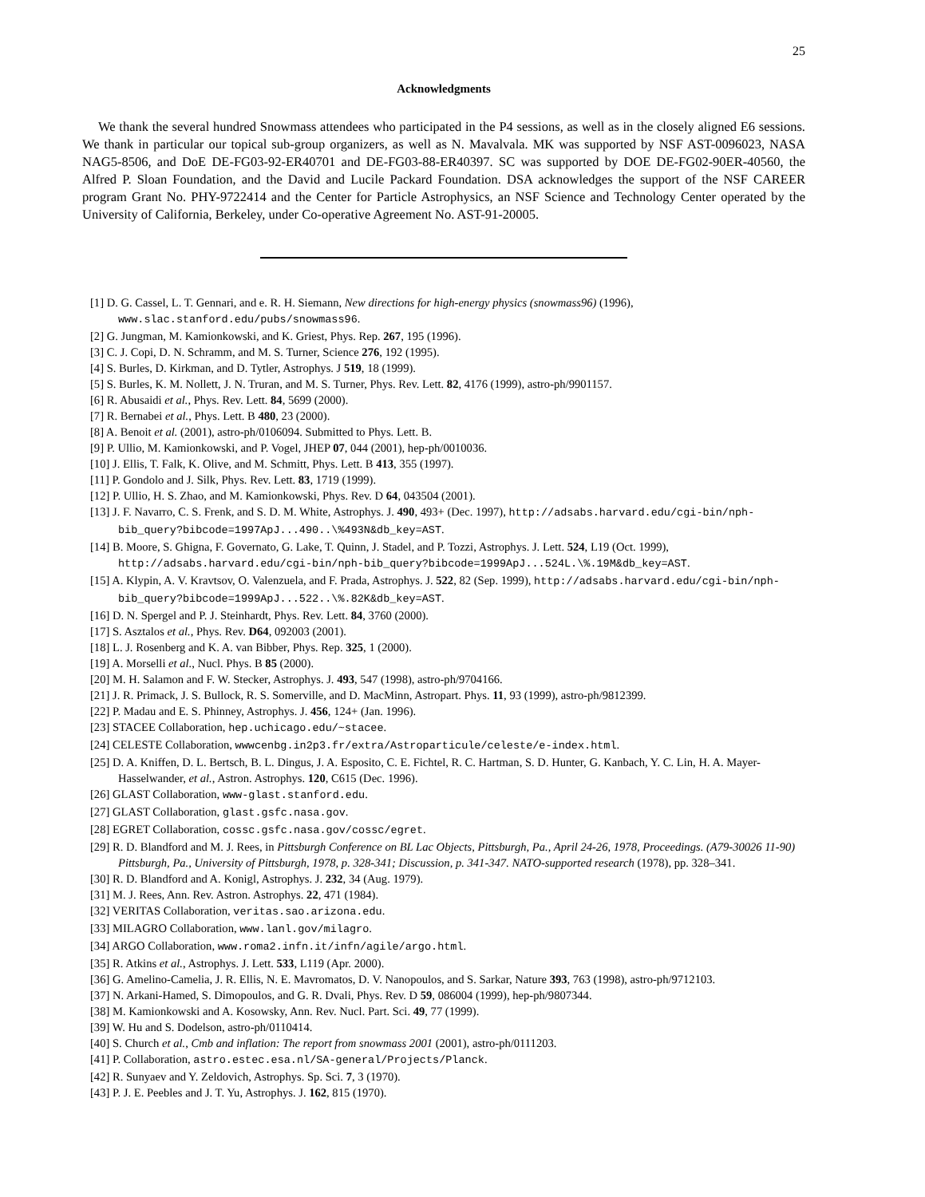25
Acknowledgments
We thank the several hundred Snowmass attendees who participated in the P4 sessions, as well as in the closely aligned E6 sessions. We thank in particular our topical sub-group organizers, as well as N. Mavalvala. MK was supported by NSF AST-0096023, NASA NAG5-8506, and DoE DE-FG03-92-ER40701 and DE-FG03-88-ER40397. SC was supported by DOE DE-FG02-90ER-40560, the Alfred P. Sloan Foundation, and the David and Lucile Packard Foundation. DSA acknowledges the support of the NSF CAREER program Grant No. PHY-9722414 and the Center for Particle Astrophysics, an NSF Science and Technology Center operated by the University of California, Berkeley, under Co-operative Agreement No. AST-91-20005.
[1] D. G. Cassel, L. T. Gennari, and e. R. H. Siemann, New directions for high-energy physics (snowmass96) (1996), www.slac.stanford.edu/pubs/snowmass96.
[2] G. Jungman, M. Kamionkowski, and K. Griest, Phys. Rep. 267, 195 (1996).
[3] C. J. Copi, D. N. Schramm, and M. S. Turner, Science 276, 192 (1995).
[4] S. Burles, D. Kirkman, and D. Tytler, Astrophys. J 519, 18 (1999).
[5] S. Burles, K. M. Nollett, J. N. Truran, and M. S. Turner, Phys. Rev. Lett. 82, 4176 (1999), astro-ph/9901157.
[6] R. Abusaidi et al., Phys. Rev. Lett. 84, 5699 (2000).
[7] R. Bernabei et al., Phys. Lett. B 480, 23 (2000).
[8] A. Benoit et al. (2001), astro-ph/0106094. Submitted to Phys. Lett. B.
[9] P. Ullio, M. Kamionkowski, and P. Vogel, JHEP 07, 044 (2001), hep-ph/0010036.
[10] J. Ellis, T. Falk, K. Olive, and M. Schmitt, Phys. Lett. B 413, 355 (1997).
[11] P. Gondolo and J. Silk, Phys. Rev. Lett. 83, 1719 (1999).
[12] P. Ullio, H. S. Zhao, and M. Kamionkowski, Phys. Rev. D 64, 043504 (2001).
[13] J. F. Navarro, C. S. Frenk, and S. D. M. White, Astrophys. J. 490, 493+ (Dec. 1997), http://adsabs.harvard.edu/cgi-bin/nph-bib_query?bibcode=1997ApJ...490..\%493N&db_key=AST.
[14] B. Moore, S. Ghigna, F. Governato, G. Lake, T. Quinn, J. Stadel, and P. Tozzi, Astrophys. J. Lett. 524, L19 (Oct. 1999), http://adsabs.harvard.edu/cgi-bin/nph-bib_query?bibcode=1999ApJ...524L.\%.19M&db_key=AST.
[15] A. Klypin, A. V. Kravtsov, O. Valenzuela, and F. Prada, Astrophys. J. 522, 82 (Sep. 1999), http://adsabs.harvard.edu/cgi-bin/nph-bib_query?bibcode=1999ApJ...522..\%.82K&db_key=AST.
[16] D. N. Spergel and P. J. Steinhardt, Phys. Rev. Lett. 84, 3760 (2000).
[17] S. Asztalos et al., Phys. Rev. D64, 092003 (2001).
[18] L. J. Rosenberg and K. A. van Bibber, Phys. Rep. 325, 1 (2000).
[19] A. Morselli et al., Nucl. Phys. B 85 (2000).
[20] M. H. Salamon and F. W. Stecker, Astrophys. J. 493, 547 (1998), astro-ph/9704166.
[21] J. R. Primack, J. S. Bullock, R. S. Somerville, and D. MacMinn, Astropart. Phys. 11, 93 (1999), astro-ph/9812399.
[22] P. Madau and E. S. Phinney, Astrophys. J. 456, 124+ (Jan. 1996).
[23] STACEE Collaboration, hep.uchicago.edu/~stacee.
[24] CELESTE Collaboration, wwwcenbg.in2p3.fr/extra/Astroparticule/celeste/e-index.html.
[25] D. A. Kniffen, D. L. Bertsch, B. L. Dingus, J. A. Esposito, C. E. Fichtel, R. C. Hartman, S. D. Hunter, G. Kanbach, Y. C. Lin, H. A. Mayer-Hasselwander, et al., Astron. Astrophys. 120, C615 (Dec. 1996).
[26] GLAST Collaboration, www-glast.stanford.edu.
[27] GLAST Collaboration, glast.gsfc.nasa.gov.
[28] EGRET Collaboration, cossc.gsfc.nasa.gov/cossc/egret.
[29] R. D. Blandford and M. J. Rees, in Pittsburgh Conference on BL Lac Objects, Pittsburgh, Pa., April 24-26, 1978, Proceedings. (A79-30026 11-90) Pittsburgh, Pa., University of Pittsburgh, 1978, p. 328-341; Discussion, p. 341-347. NATO-supported research (1978), pp. 328–341.
[30] R. D. Blandford and A. Konigl, Astrophys. J. 232, 34 (Aug. 1979).
[31] M. J. Rees, Ann. Rev. Astron. Astrophys. 22, 471 (1984).
[32] VERITAS Collaboration, veritas.sao.arizona.edu.
[33] MILAGRO Collaboration, www.lanl.gov/milagro.
[34] ARGO Collaboration, www.roma2.infn.it/infn/agile/argo.html.
[35] R. Atkins et al., Astrophys. J. Lett. 533, L119 (Apr. 2000).
[36] G. Amelino-Camelia, J. R. Ellis, N. E. Mavromatos, D. V. Nanopoulos, and S. Sarkar, Nature 393, 763 (1998), astro-ph/9712103.
[37] N. Arkani-Hamed, S. Dimopoulos, and G. R. Dvali, Phys. Rev. D 59, 086004 (1999), hep-ph/9807344.
[38] M. Kamionkowski and A. Kosowsky, Ann. Rev. Nucl. Part. Sci. 49, 77 (1999).
[39] W. Hu and S. Dodelson, astro-ph/0110414.
[40] S. Church et al., Cmb and inflation: The report from snowmass 2001 (2001), astro-ph/0111203.
[41] P. Collaboration, astro.estec.esa.nl/SA-general/Projects/Planck.
[42] R. Sunyaev and Y. Zeldovich, Astrophys. Sp. Sci. 7, 3 (1970).
[43] P. J. E. Peebles and J. T. Yu, Astrophys. J. 162, 815 (1970).